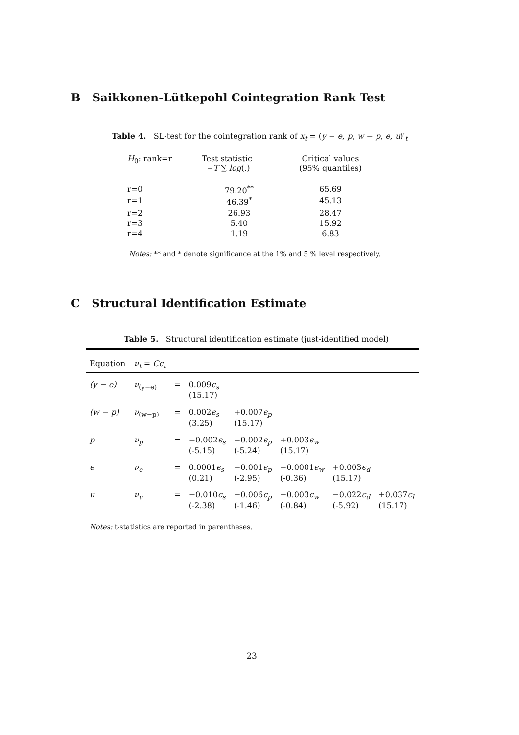B Saikkonen-Lütkepohl Cointegration Rank Test
Table 4. SL-test for the cointegration rank of x<sub>t</sub> = (y − e, p, w − p, e, u)′<sub>t</sub>
| H<sub>0</sub>: rank=r | Test statistic − T ∑ log (.) | Critical values (95% quantiles) |
| --- | --- | --- |
| r=0 | 79.20<sup>**</sup> | 65.69 |
| r=1 | 46.39<sup>*</sup> | 45.13 |
| r=2 | 26.93 | 28.47 |
| r=3 | 5.40 | 15.92 |
| r=4 | 1.19 | 6.83 |
Notes: ** and * denote significance at the 1% and 5 % level respectively.
C Structural Identification Estimate
Table 5. Structural identification estimate (just-identified model)
| Equation | ν<sub>t</sub> = Cϵ<sub>t</sub> | | | | | | |
| --- | --- | --- | --- | --- | --- | --- | --- |
| (y − e) | ν<sub>(y−e)</sub> | = | 0.009 ϵ<sub>s</sub> (15.17) | | | | |
| (w − p) | ν<sub>(w−p)</sub> | = | 0.002 ϵ<sub>s</sub> (3.25) | +0.007 ϵ<sub>p</sub> (15.17) | | | |
| p | ν<sub>p</sub> | = | −0.002 ϵ<sub>s</sub> (-5.15) | −0.002 ϵ<sub>p</sub> (-5.24) | +0.003 ϵ<sub>w</sub> (15.17) | | |
| e | ν<sub>e</sub> | = | 0.0001 ϵ<sub>s</sub> (0.21) | −0.001 ϵ<sub>p</sub> (-2.95) | −0.0001 ϵ<sub>w</sub> (-0.36) | +0.003 ϵ<sub>d</sub> (15.17) | |
| u | ν<sub>u</sub> | = | −0.010 ϵ<sub>s</sub> (-2.38) | −0.006 ϵ<sub>p</sub> (-1.46) | −0.003 ϵ<sub>w</sub> (-0.84) | −0.022 ϵ<sub>d</sub> (-5.92) | +0.037 ϵ<sub>l</sub> (15.17) |
Notes: t-statistics are reported in parentheses.
23